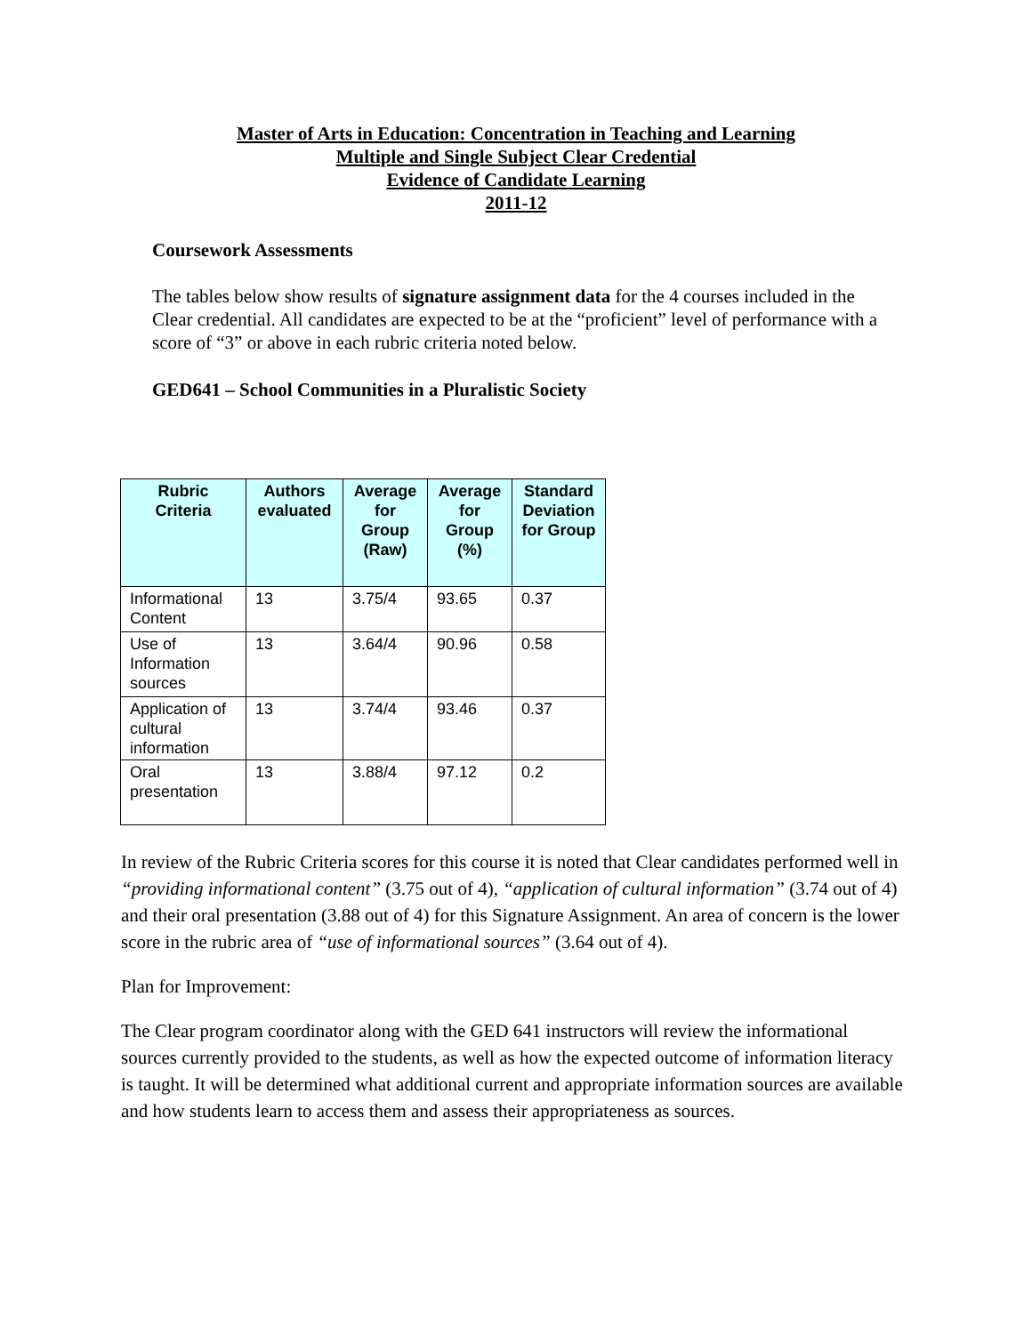Master of Arts in Education: Concentration in Teaching and Learning
Multiple and Single Subject Clear Credential
Evidence of Candidate Learning
2011-12
Coursework Assessments
The tables below show results of signature assignment data for the 4 courses included in the Clear credential. All candidates are expected to be at the “proficient” level of performance with a score of “3” or above in each rubric criteria noted below.
GED641 – School Communities in a Pluralistic Society
| Rubric Criteria | Authors evaluated | Average for Group (Raw) | Average for Group (%) | Standard Deviation for Group |
| --- | --- | --- | --- | --- |
| Informational Content | 13 | 3.75/4 | 93.65 | 0.37 |
| Use of Information sources | 13 | 3.64/4 | 90.96 | 0.58 |
| Application of cultural information | 13 | 3.74/4 | 93.46 | 0.37 |
| Oral presentation | 13 | 3.88/4 | 97.12 | 0.2 |
In review of the Rubric Criteria scores for this course it is noted that Clear candidates performed well in “providing informational content” (3.75 out of 4), “application of cultural information” (3.74 out of 4) and their oral presentation (3.88 out of 4) for this Signature Assignment. An area of concern is the lower score in the rubric area of “use of informational sources” (3.64 out of 4).
Plan for Improvement:
The Clear program coordinator along with the GED 641 instructors will review the informational sources currently provided to the students, as well as how the expected outcome of information literacy is taught. It will be determined what additional current and appropriate information sources are available and how students learn to access them and assess their appropriateness as sources.